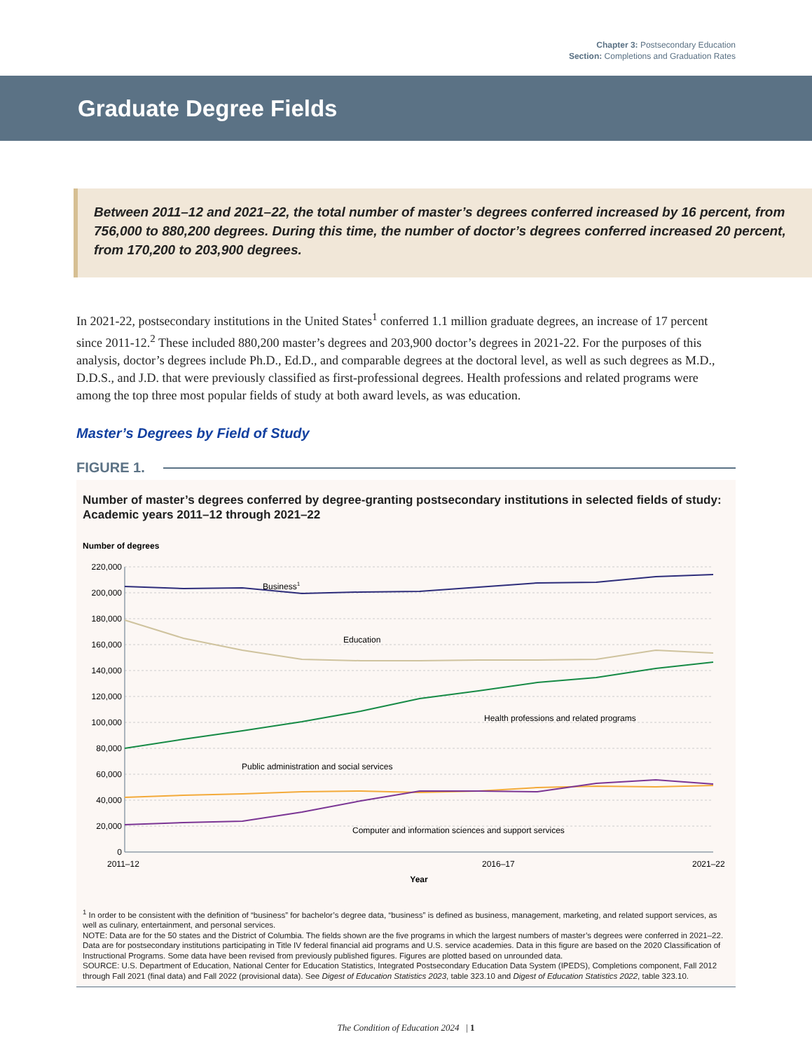Chapter 3: Postsecondary Education
Section: Completions and Graduation Rates
Graduate Degree Fields
Between 2011–12 and 2021–22, the total number of master’s degrees conferred increased by 16 percent, from 756,000 to 880,200 degrees. During this time, the number of doctor’s degrees conferred increased 20 percent, from 170,200 to 203,900 degrees.
In 2021-22, postsecondary institutions in the United States<sup>1</sup> conferred 1.1 million graduate degrees, an increase of 17 percent since 2011-12.<sup>2</sup> These included 880,200 master’s degrees and 203,900 doctor’s degrees in 2021-22. For the purposes of this analysis, doctor’s degrees include Ph.D., Ed.D., and comparable degrees at the doctoral level, as well as such degrees as M.D., D.D.S., and J.D. that were previously classified as first-professional degrees. Health professions and related programs were among the top three most popular fields of study at both award levels, as was education.
Master’s Degrees by Field of Study
FIGURE 1.
Number of master’s degrees conferred by degree-granting postsecondary institutions in selected fields of study: Academic years 2011–12 through 2021–22
Number of degrees
220,000
200,000
180,000
160,000
140,000
120,000
100,000
80,000
60,000
40,000
20,000
0
Business1
Education
Health professions and related programs
Public administration and social services
Computer and information sciences and support services
2011–12
2016–17
2021–22
Year
<sup>1</sup> In order to be consistent with the definition of “business” for bachelor’s degree data, “business” is defined as business, management, marketing, and related support services, as well as culinary, entertainment, and personal services.
NOTE: Data are for the 50 states and the District of Columbia. The fields shown are the five programs in which the largest numbers of master’s degrees were conferred in 2021–22. Data are for postsecondary institutions participating in Title IV federal financial aid programs and U.S. service academies. Data in this figure are based on the 2020 Classification of Instructional Programs. Some data have been revised from previously published figures. Figures are plotted based on unrounded data.
SOURCE: U.S. Department of Education, National Center for Education Statistics, Integrated Postsecondary Education Data System (IPEDS), Completions component, Fall 2012 through Fall 2021 (final data) and Fall 2022 (provisional data). See Digest of Education Statistics 2023, table 323.10 and Digest of Education Statistics 2022, table 323.10.
The Condition of Education 2024 | 1